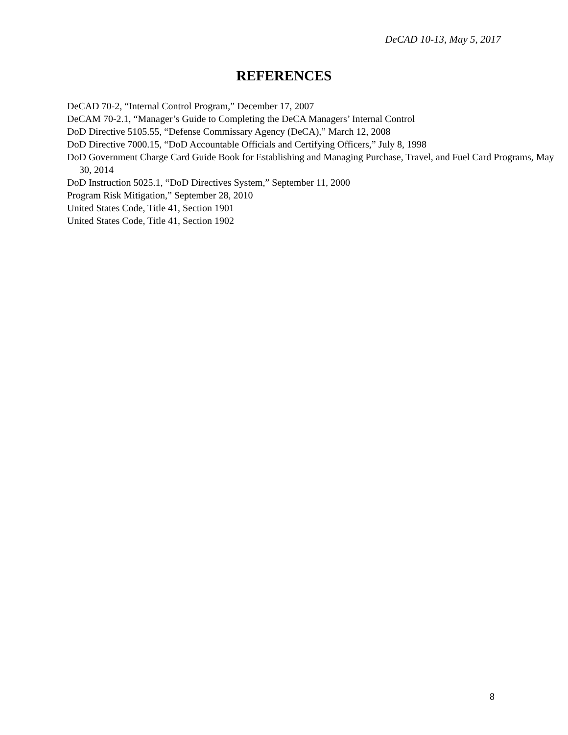DeCAD 10-13, May 5, 2017
REFERENCES
DeCAD 70-2, “Internal Control Program,” December 17, 2007
DeCAM 70-2.1, “Manager’s Guide to Completing the DeCA Managers’ Internal Control
DoD Directive 5105.55, “Defense Commissary Agency (DeCA),” March 12, 2008
DoD Directive 7000.15, “DoD Accountable Officials and Certifying Officers,” July 8, 1998
DoD Government Charge Card Guide Book for Establishing and Managing Purchase, Travel, and Fuel Card Programs, May 30, 2014
DoD Instruction 5025.1, “DoD Directives System,” September 11, 2000
Program Risk Mitigation,” September 28, 2010
United States Code, Title 41, Section 1901
United States Code, Title 41, Section 1902
8